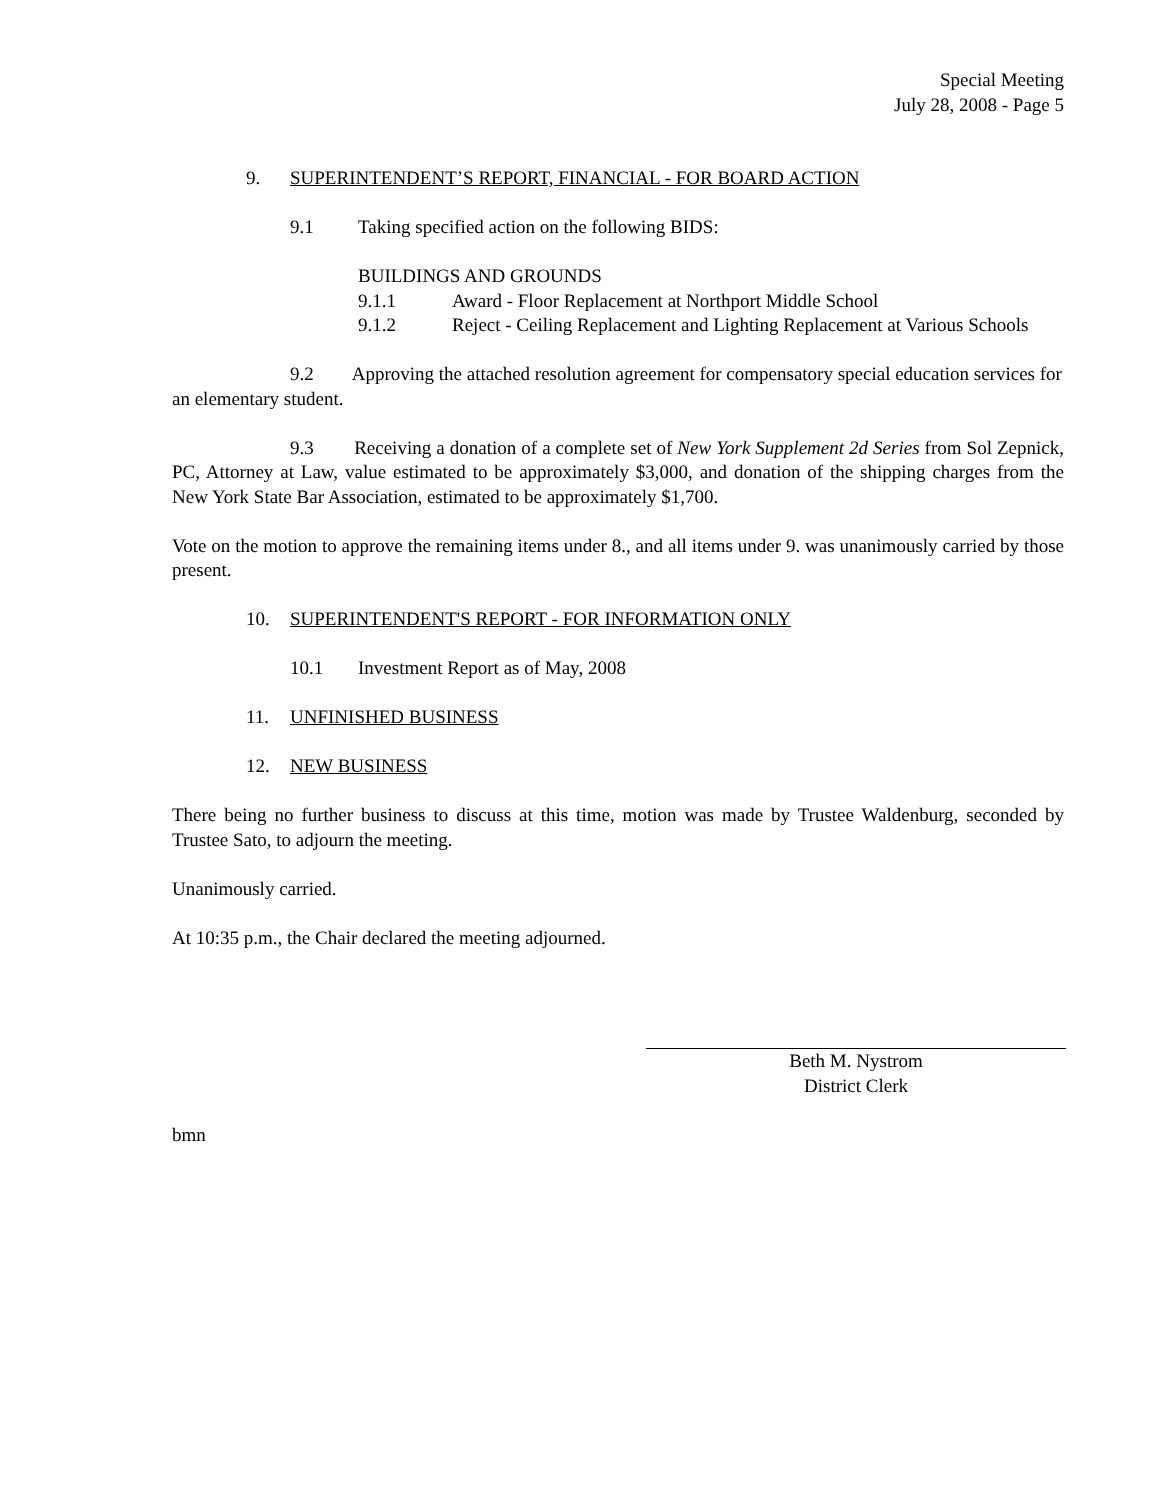Special Meeting
July 28, 2008 - Page 5
9. SUPERINTENDENT’S REPORT, FINANCIAL - FOR BOARD ACTION
9.1 Taking specified action on the following BIDS:
BUILDINGS AND GROUNDS
9.1.1 Award - Floor Replacement at Northport Middle School
9.1.2 Reject - Ceiling Replacement and Lighting Replacement at Various Schools
9.2 Approving the attached resolution agreement for compensatory special education services for an elementary student.
9.3 Receiving a donation of a complete set of New York Supplement 2d Series from Sol Zepnick, PC, Attorney at Law, value estimated to be approximately $3,000, and donation of the shipping charges from the New York State Bar Association, estimated to be approximately $1,700.
Vote on the motion to approve the remaining items under 8., and all items under 9. was unanimously carried by those present.
10. SUPERINTENDENT'S REPORT - FOR INFORMATION ONLY
10.1 Investment Report as of May, 2008
11. UNFINISHED BUSINESS
12. NEW BUSINESS
There being no further business to discuss at this time, motion was made by Trustee Waldenburg, seconded by Trustee Sato, to adjourn the meeting.
Unanimously carried.
At 10:35 p.m., the Chair declared the meeting adjourned.
Beth M. Nystrom
District Clerk
bmn